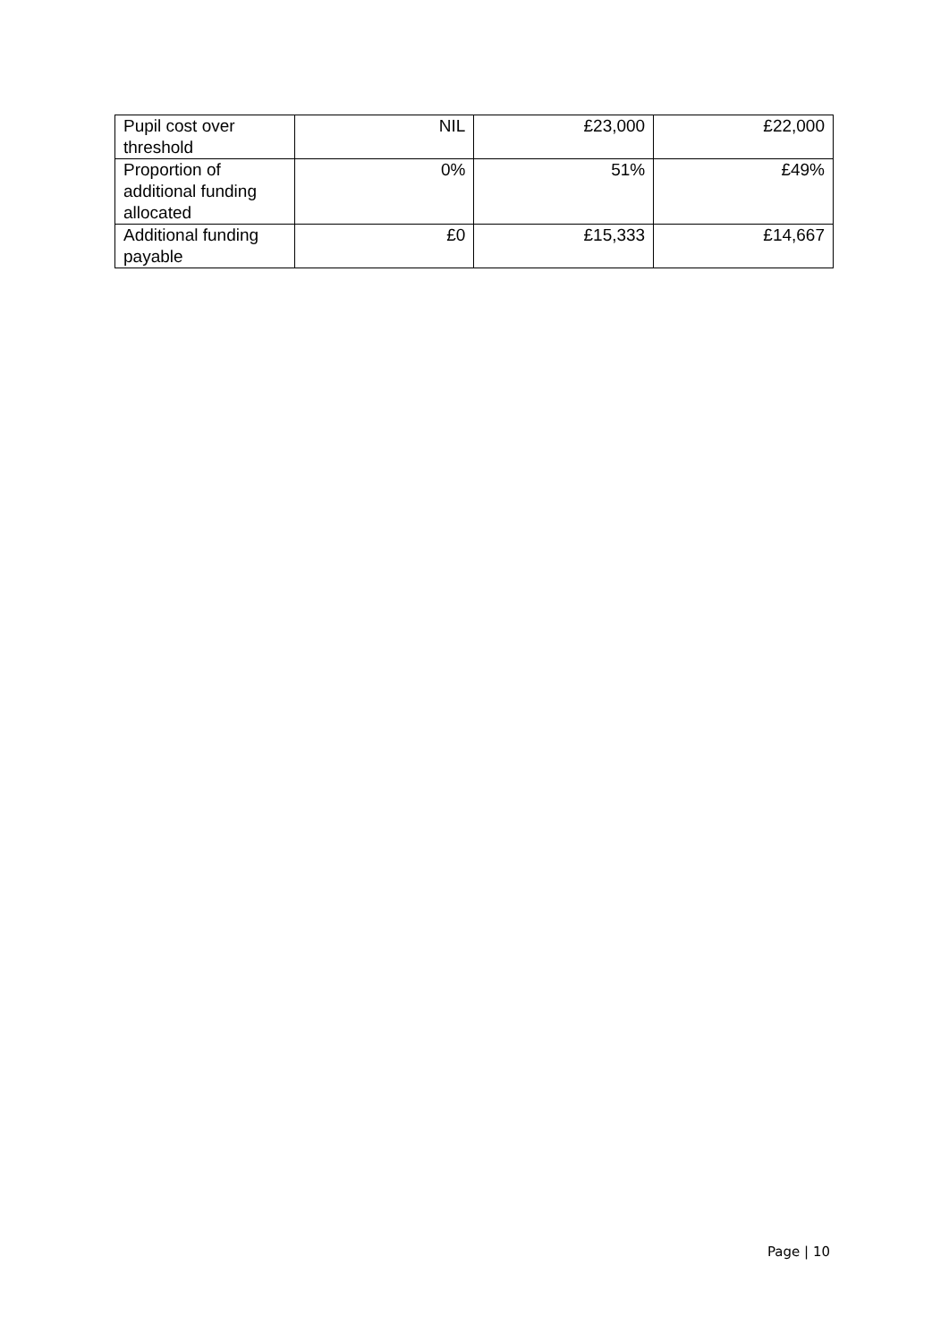| Pupil cost over threshold | NIL | £23,000 | £22,000 |
| Proportion of additional funding allocated | 0% | 51% | £49% |
| Additional funding payable | £0 | £15,333 | £14,667 |
Page | 10